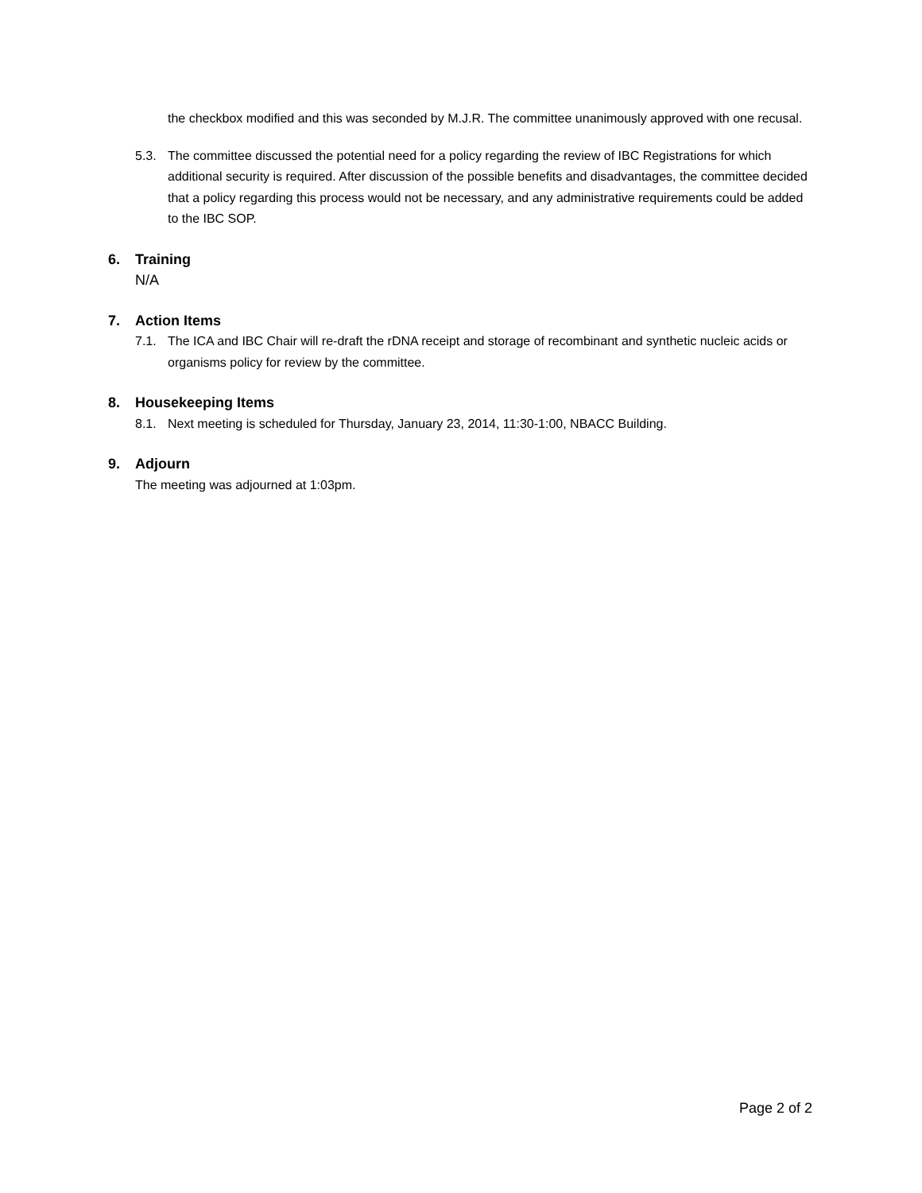the checkbox modified and this was seconded by M.J.R. The committee unanimously approved with one recusal.
5.3. The committee discussed the potential need for a policy regarding the review of IBC Registrations for which additional security is required. After discussion of the possible benefits and disadvantages, the committee decided that a policy regarding this process would not be necessary, and any administrative requirements could be added to the IBC SOP.
6. Training
N/A
7. Action Items
7.1. The ICA and IBC Chair will re-draft the rDNA receipt and storage of recombinant and synthetic nucleic acids or organisms policy for review by the committee.
8. Housekeeping Items
8.1. Next meeting is scheduled for Thursday, January 23, 2014, 11:30-1:00, NBACC Building.
9. Adjourn
The meeting was adjourned at 1:03pm.
Page 2 of 2